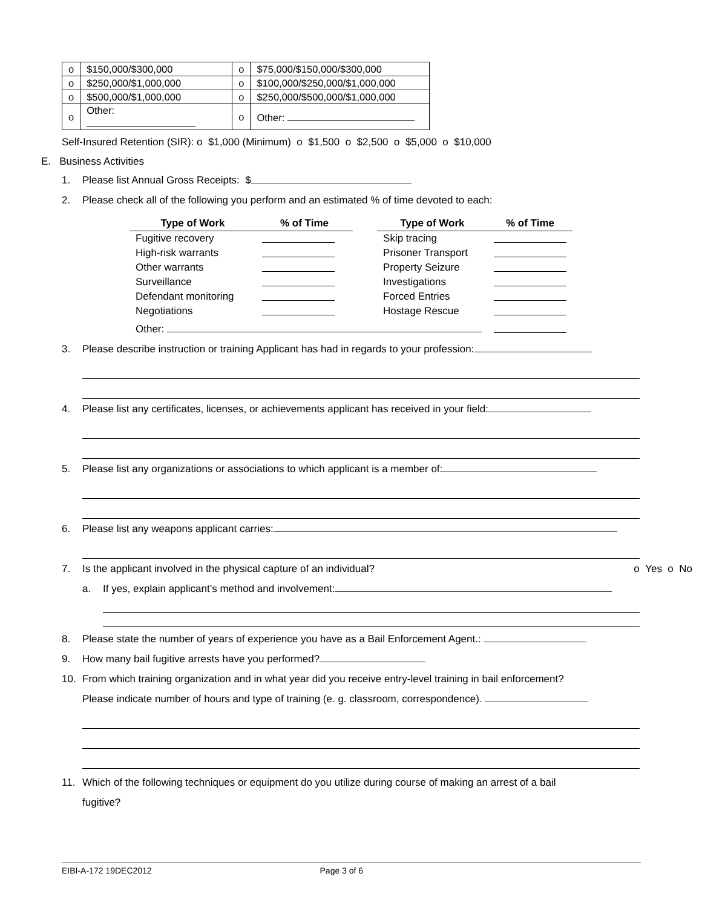| o | $150,000/$300,000 | o | $75,000/$150,000/$300,000 |
| o | $250,000/$1,000,000 | o | $100,000/$250,000/$1,000,000 |
| o | $500,000/$1,000,000 | o | $250,000/$500,000/$1,000,000 |
| o | Other: | o | Other: |
Self-Insured Retention (SIR): o $1,000 (Minimum) o $1,500 o $2,500 o $5,000 o $10,000
E. Business Activities
1. Please list Annual Gross Receipts: $
2. Please check all of the following you perform and an estimated % of time devoted to each:
| Type of Work | % of Time | | Type of Work | % of Time |
| --- | --- | --- | --- | --- |
| Fugitive recovery | | | Skip tracing | |
| High-risk warrants | | | Prisoner Transport | |
| Other warrants | | | Property Seizure | |
| Surveillance | | | Investigations | |
| Defendant monitoring | | | Forced Entries | |
| Negotiations | | | Hostage Rescue | |
| Other: | | | | |
3. Please describe instruction or training Applicant has had in regards to your profession:
4. Please list any certificates, licenses, or achievements applicant has received in your field:
5. Please list any organizations or associations to which applicant is a member of:
6. Please list any weapons applicant carries:
7. Is the applicant involved in the physical capture of an individual? o Yes o No
a. If yes, explain applicant’s method and involvement:
8. Please state the number of years of experience you have as a Bail Enforcement Agent.:
9. How many bail fugitive arrests have you performed?
10. From which training organization and in what year did you receive entry-level training in bail enforcement?
Please indicate number of hours and type of training (e. g. classroom, correspondence).
11. Which of the following techniques or equipment do you utilize during course of making an arrest of a bail
fugitive?
EIBI-A-172 19DEC2012 Page 3 of 6